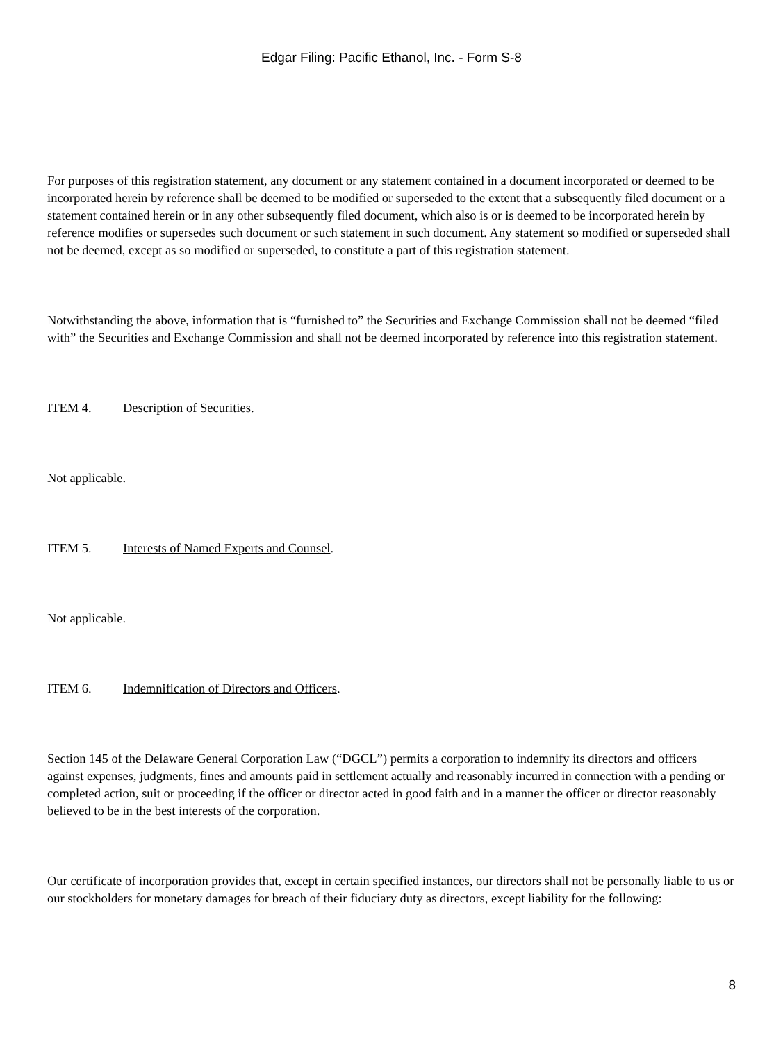Edgar Filing: Pacific Ethanol, Inc. - Form S-8
For purposes of this registration statement, any document or any statement contained in a document incorporated or deemed to be incorporated herein by reference shall be deemed to be modified or superseded to the extent that a subsequently filed document or a statement contained herein or in any other subsequently filed document, which also is or is deemed to be incorporated herein by reference modifies or supersedes such document or such statement in such document. Any statement so modified or superseded shall not be deemed, except as so modified or superseded, to constitute a part of this registration statement.
Notwithstanding the above, information that is “furnished to” the Securities and Exchange Commission shall not be deemed “filed with” the Securities and Exchange Commission and shall not be deemed incorporated by reference into this registration statement.
ITEM 4. Description of Securities.
Not applicable.
ITEM 5. Interests of Named Experts and Counsel.
Not applicable.
ITEM 6. Indemnification of Directors and Officers.
Section 145 of the Delaware General Corporation Law (“DGCL”) permits a corporation to indemnify its directors and officers against expenses, judgments, fines and amounts paid in settlement actually and reasonably incurred in connection with a pending or completed action, suit or proceeding if the officer or director acted in good faith and in a manner the officer or director reasonably believed to be in the best interests of the corporation.
Our certificate of incorporation provides that, except in certain specified instances, our directors shall not be personally liable to us or our stockholders for monetary damages for breach of their fiduciary duty as directors, except liability for the following:
8